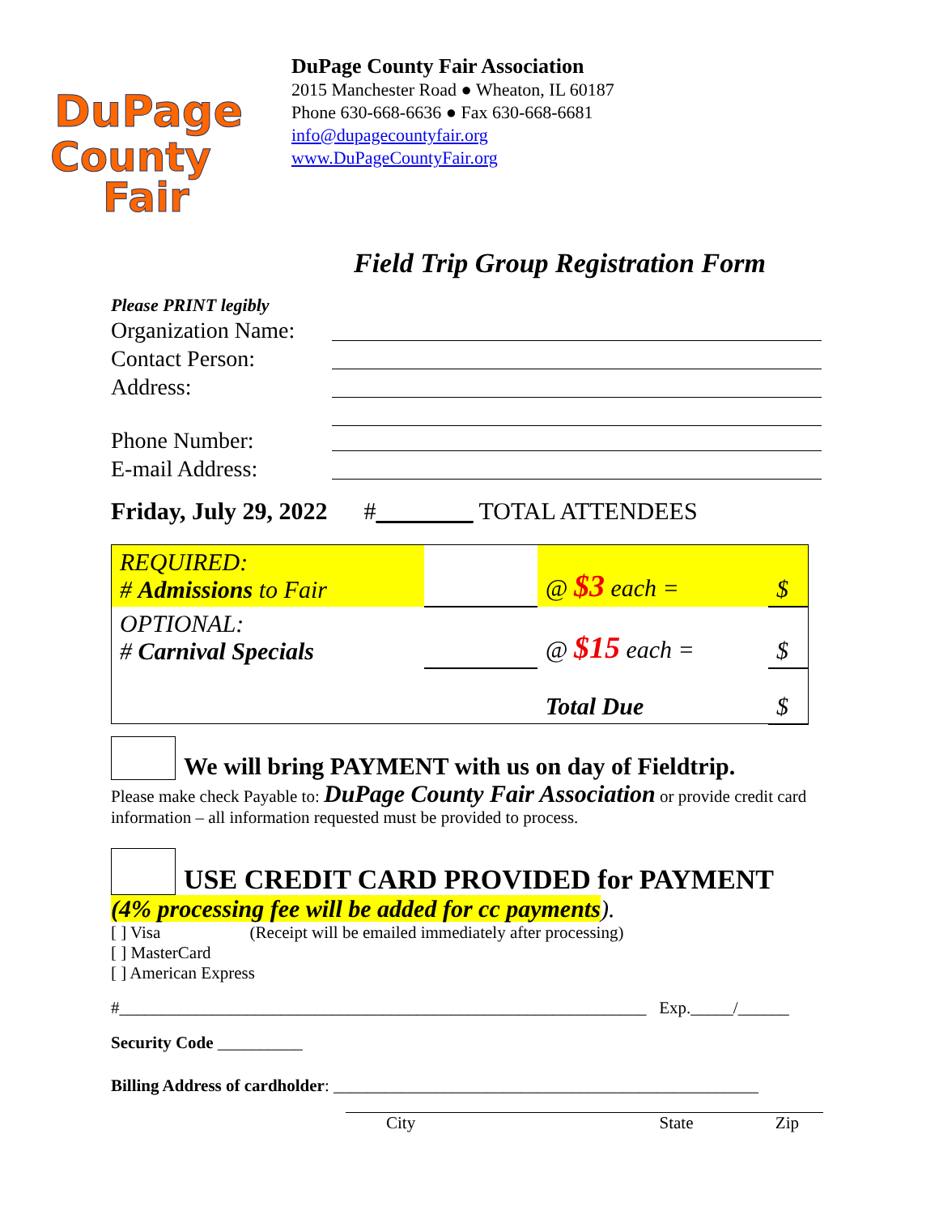DuPage
County
Fair
DuPage County Fair Association
2015 Manchester Road ● Wheaton, IL 60187
Phone 630-668-6636 ● Fax 630-668-6681
info@dupagecountyfair.org
www.DuPageCountyFair.org
Field Trip Group Registration Form
Please PRINT legibly
Organization Name:
Contact Person:
Address:
Phone Number:
E-mail Address:
Friday, July 29, 2022 #________ TOTAL ATTENDEES
| REQUIRED: # Admissions to Fair | | @ $3 each = | $ |
| OPTIONAL: # Carnival Specials | | @ $15 each = | $ |
| | | Total Due | $ |
We will bring PAYMENT with us on day of Fieldtrip.
Please make check Payable to: DuPage County Fair Association or provide credit card information – all information requested must be provided to process.
USE CREDIT CARD PROVIDED for PAYMENT
(4% processing fee will be added for cc payments).
[ ] Visa (Receipt will be emailed immediately after processing)
[ ] MasterCard
[ ] American Express
#______________________________________________________________ Exp._____/______
Security Code __________
Billing Address of cardholder: __________________________________________________
City State Zip